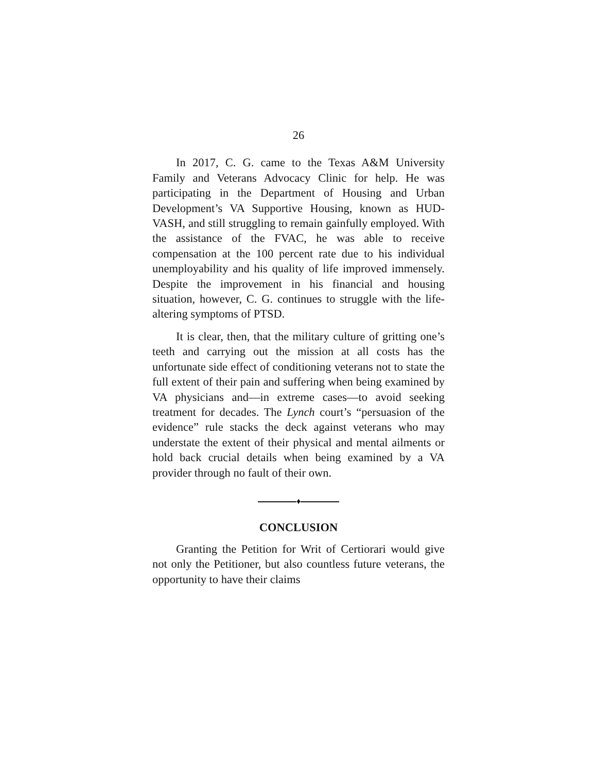26
In 2017, C. G. came to the Texas A&M University Family and Veterans Advocacy Clinic for help. He was participating in the Department of Housing and Urban Development’s VA Supportive Housing, known as HUD-VASH, and still struggling to remain gainfully employed. With the assistance of the FVAC, he was able to receive compensation at the 100 percent rate due to his individual unemployability and his quality of life improved immensely. Despite the improvement in his financial and housing situation, however, C. G. continues to struggle with the life-altering symptoms of PTSD.
It is clear, then, that the military culture of gritting one’s teeth and carrying out the mission at all costs has the unfortunate side effect of conditioning veterans not to state the full extent of their pain and suffering when being examined by VA physicians and—in extreme cases—to avoid seeking treatment for decades. The Lynch court’s “persuasion of the evidence” rule stacks the deck against veterans who may understate the extent of their physical and mental ailments or hold back crucial details when being examined by a VA provider through no fault of their own.
♦
CONCLUSION
Granting the Petition for Writ of Certiorari would give not only the Petitioner, but also countless future veterans, the opportunity to have their claims